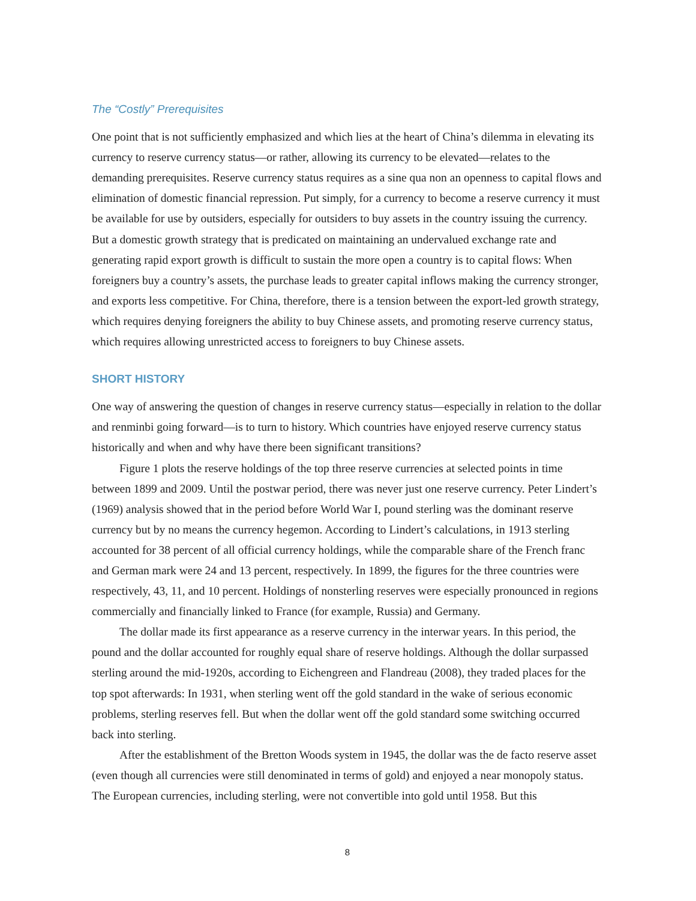The “Costly” Prerequisites
One point that is not sufficiently emphasized and which lies at the heart of China’s dilemma in elevating its currency to reserve currency status—or rather, allowing its currency to be elevated—relates to the demanding prerequisites. Reserve currency status requires as a sine qua non an openness to capital flows and elimination of domestic financial repression. Put simply, for a currency to become a reserve currency it must be available for use by outsiders, especially for outsiders to buy assets in the country issuing the currency. But a domestic growth strategy that is predicated on maintaining an undervalued exchange rate and generating rapid export growth is difficult to sustain the more open a country is to capital flows: When foreigners buy a country’s assets, the purchase leads to greater capital inflows making the currency stronger, and exports less competitive. For China, therefore, there is a tension between the export-led growth strategy, which requires denying foreigners the ability to buy Chinese assets, and promoting reserve currency status, which requires allowing unrestricted access to foreigners to buy Chinese assets.
SHORT HISTORY
One way of answering the question of changes in reserve currency status—especially in relation to the dollar and renminbi going forward—is to turn to history. Which countries have enjoyed reserve currency status historically and when and why have there been significant transitions?
Figure 1 plots the reserve holdings of the top three reserve currencies at selected points in time between 1899 and 2009. Until the postwar period, there was never just one reserve currency. Peter Lindert’s (1969) analysis showed that in the period before World War I, pound sterling was the dominant reserve currency but by no means the currency hegemon. According to Lindert’s calculations, in 1913 sterling accounted for 38 percent of all official currency holdings, while the comparable share of the French franc and German mark were 24 and 13 percent, respectively. In 1899, the figures for the three countries were respectively, 43, 11, and 10 percent. Holdings of nonsterling reserves were especially pronounced in regions commercially and financially linked to France (for example, Russia) and Germany.
The dollar made its first appearance as a reserve currency in the interwar years. In this period, the pound and the dollar accounted for roughly equal share of reserve holdings. Although the dollar surpassed sterling around the mid-1920s, according to Eichengreen and Flandreau (2008), they traded places for the top spot afterwards: In 1931, when sterling went off the gold standard in the wake of serious economic problems, sterling reserves fell. But when the dollar went off the gold standard some switching occurred back into sterling.
After the establishment of the Bretton Woods system in 1945, the dollar was the de facto reserve asset (even though all currencies were still denominated in terms of gold) and enjoyed a near monopoly status. The European currencies, including sterling, were not convertible into gold until 1958. But this
8